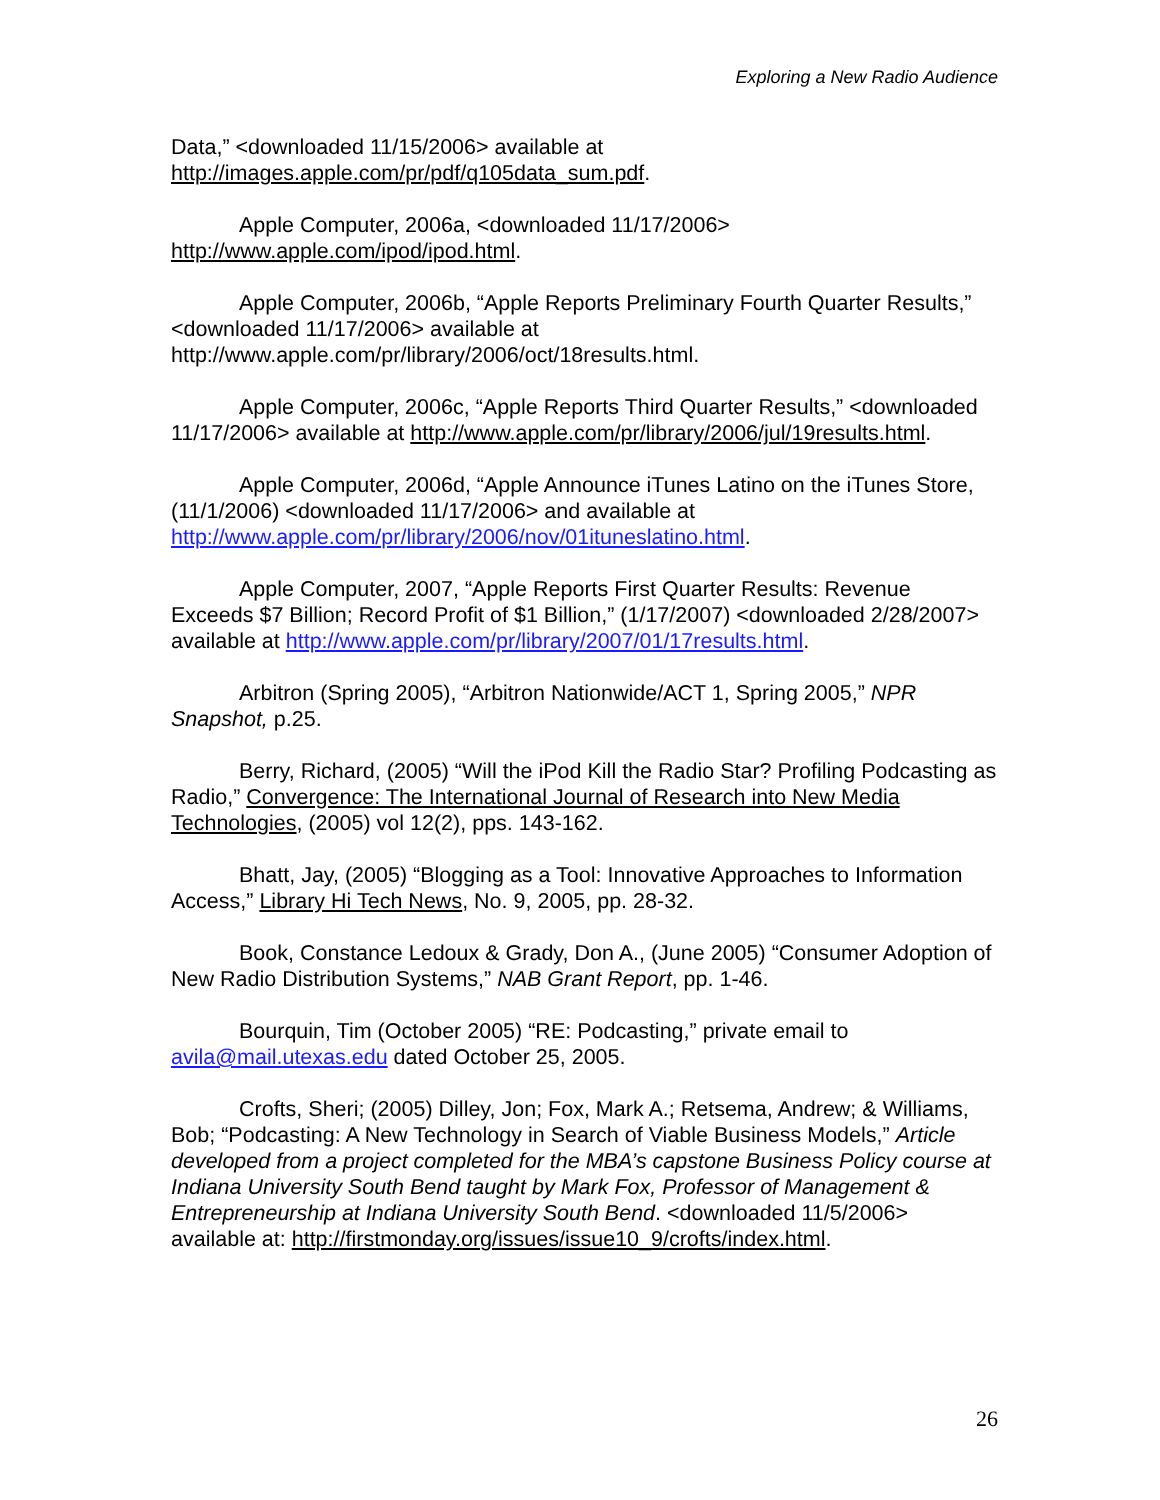Exploring a New Radio Audience
Data,” <downloaded 11/15/2006> available at http://images.apple.com/pr/pdf/q105data_sum.pdf.
Apple Computer, 2006a, <downloaded 11/17/2006> http://www.apple.com/ipod/ipod.html.
Apple Computer, 2006b, “Apple Reports Preliminary Fourth Quarter Results,” <downloaded 11/17/2006> available at http://www.apple.com/pr/library/2006/oct/18results.html.
Apple Computer, 2006c, “Apple Reports Third Quarter Results,” <downloaded 11/17/2006> available at http://www.apple.com/pr/library/2006/jul/19results.html.
Apple Computer, 2006d, “Apple Announce iTunes Latino on the iTunes Store, (11/1/2006) <downloaded 11/17/2006> and available at http://www.apple.com/pr/library/2006/nov/01ituneslatino.html.
Apple Computer, 2007, “Apple Reports First Quarter Results: Revenue Exceeds $7 Billion; Record Profit of $1 Billion,” (1/17/2007) <downloaded 2/28/2007> available at http://www.apple.com/pr/library/2007/01/17results.html.
Arbitron (Spring 2005), “Arbitron Nationwide/ACT 1, Spring 2005,” NPR Snapshot, p.25.
Berry, Richard, (2005) “Will the iPod Kill the Radio Star? Profiling Podcasting as Radio,” Convergence: The International Journal of Research into New Media Technologies, (2005) vol 12(2), pps. 143-162.
Bhatt, Jay, (2005) “Blogging as a Tool: Innovative Approaches to Information Access,” Library Hi Tech News, No. 9, 2005, pp. 28-32.
Book, Constance Ledoux & Grady, Don A., (June 2005) “Consumer Adoption of New Radio Distribution Systems,” NAB Grant Report, pp. 1-46.
Bourquin, Tim (October 2005) “RE: Podcasting,” private email to avila@mail.utexas.edu dated October 25, 2005.
Crofts, Sheri; (2005) Dilley, Jon; Fox, Mark A.; Retsema, Andrew; & Williams, Bob; “Podcasting: A New Technology in Search of Viable Business Models,” Article developed from a project completed for the MBA’s capstone Business Policy course at Indiana University South Bend taught by Mark Fox, Professor of Management & Entrepreneurship at Indiana University South Bend. <downloaded 11/5/2006> available at: http://firstmonday.org/issues/issue10_9/crofts/index.html.
26